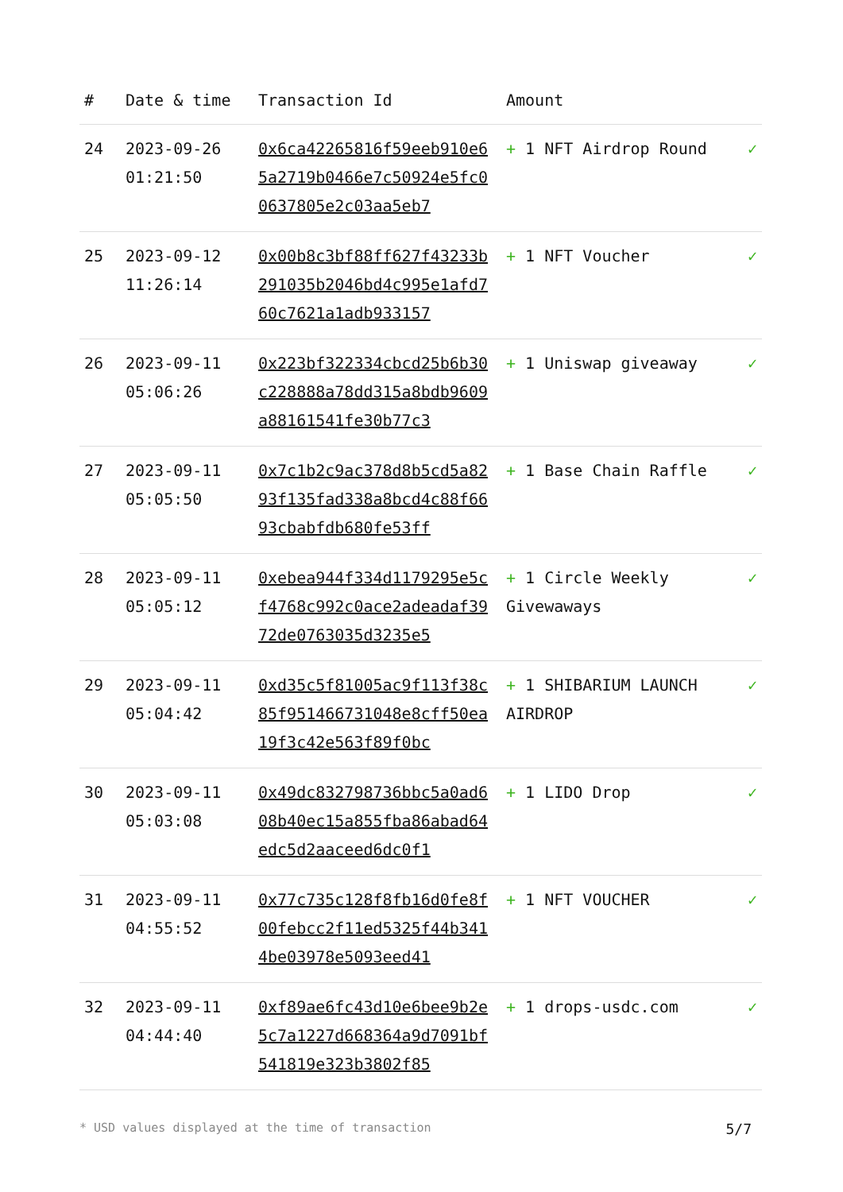| # | Date & time | Transaction Id | Amount | |
| --- | --- | --- | --- | --- |
| 24 | 2023-09-26 01:21:50 | 0x6ca42265816f59eeb910e65a2719b0466e7c50924e5fc00637805e2c03aa5eb7 | + 1 NFT Airdrop Round | ✓ |
| 25 | 2023-09-12 11:26:14 | 0x00b8c3bf88ff627f43233b291035b2046bd4c995e1afd760c7621a1adb933157 | + 1 NFT Voucher | ✓ |
| 26 | 2023-09-11 05:06:26 | 0x223bf322334cbcd25b6b30c228888a78dd315a8bdb9609a88161541fe30b77c3 | + 1 Uniswap giveaway | ✓ |
| 27 | 2023-09-11 05:05:50 | 0x7c1b2c9ac378d8b5cd5a8293f135fad338a8bcd4c88f6693cbabfdb680fe53ff | + 1 Base Chain Raffle | ✓ |
| 28 | 2023-09-11 05:05:12 | 0xebea944f334d1179295e5cf4768c992c0ace2adeadaf3972de0763035d3235e5 | + 1 Circle Weekly Givewaways | ✓ |
| 29 | 2023-09-11 05:04:42 | 0xd35c5f81005ac9f113f38c85f951466731048e8cff50ea19f3c42e563f89f0bc | + 1 SHIBARIUM LAUNCH AIRDROP | ✓ |
| 30 | 2023-09-11 05:03:08 | 0x49dc832798736bbc5a0ad608b40ec15a855fba86abad64edc5d2aaceed6dc0f1 | + 1 LIDO Drop | ✓ |
| 31 | 2023-09-11 04:55:52 | 0x77c735c128f8fb16d0fe8f00febcc2f11ed5325f44b3414be03978e5093eed41 | + 1 NFT VOUCHER | ✓ |
| 32 | 2023-09-11 04:44:40 | 0xf89ae6fc43d10e6bee9b2e5c7a1227d668364a9d7091bf541819e323b3802f85 | + 1 drops-usdc.com | ✓ |
* USD values displayed at the time of transaction 5/7